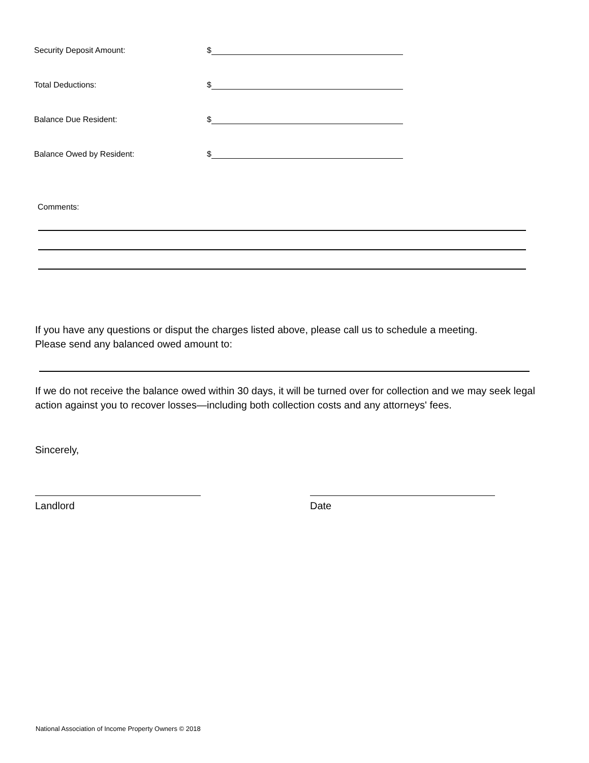Security Deposit Amount: $
Total Deductions: $
Balance Due Resident: $
Balance Owed by Resident: $
Comments:
If you have any questions or disput the charges listed above, please call us to schedule a meeting.
Please send any balanced owed amount to:
If we do not receive the balance owed within 30 days, it will be turned over for collection and we may seek legal action against you to recover losses—including both collection costs and any attorneys' fees.
Sincerely,
Landlord Date
National Association of Income Property Owners © 2018